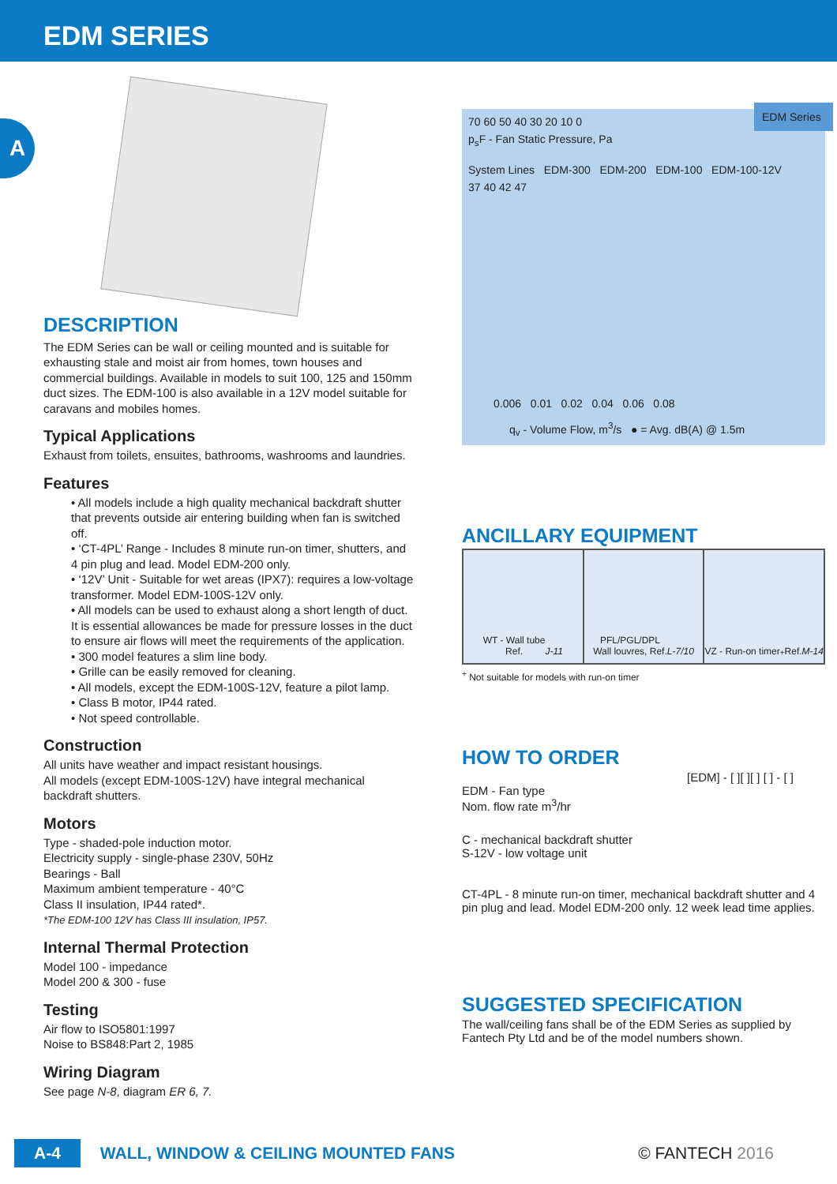EDM SERIES
A
DESCRIPTION
The EDM Series can be wall or ceiling mounted and is suitable for exhausting stale and moist air from homes, town houses and commercial buildings. Available in models to suit 100, 125 and 150mm duct sizes. The EDM-100 is also available in a 12V model suitable for caravans and mobiles homes.
Typical Applications
Exhaust from toilets, ensuites, bathrooms, washrooms and laundries.
Features
• All models include a high quality mechanical backdraft shutter that prevents outside air entering building when fan is switched off.
• ‘CT-4PL’ Range - Includes 8 minute run-on timer, shutters, and 4 pin plug and lead. Model EDM-200 only.
• ‘12V’ Unit - Suitable for wet areas (IPX7): requires a low-voltage transformer. Model EDM-100S-12V only.
• All models can be used to exhaust along a short length of duct. It is essential allowances be made for pressure losses in the duct to ensure air flows will meet the requirements of the application.
• 300 model features a slim line body.
• Grille can be easily removed for cleaning.
• All models, except the EDM-100S-12V, feature a pilot lamp.
• Class B motor, IP44 rated.
• Not speed controllable.
Construction
All units have weather and impact resistant housings.
All models (except EDM-100S-12V) have integral mechanical backdraft shutters.
Motors
Type - shaded-pole induction motor.
Electricity supply - single-phase 230V, 50Hz
Bearings - Ball
Maximum ambient temperature - 40°C
Class II insulation, IP44 rated*.
*The EDM-100 12V has Class III insulation, IP57.
Internal Thermal Protection
Model 100 - impedance
Model 200 & 300 - fuse
Testing
Air flow to ISO5801:1997
Noise to BS848:Part 2, 1985
Wiring Diagram
See page N-8, diagram ER 6, 7.
EDM Series
70 60 50 40 30 20 10 0
p<sub>s</sub>F - Fan Static Pressure, Pa
System Lines EDM-300 EDM-200 EDM-100 EDM-100-12V
37 40 42 47
0.006 0.01 0.02 0.04 0.06 0.08
q<sub>v</sub> - Volume Flow, m<sup>3</sup>/s ● = Avg. dB(A) @ 1.5m
ANCILLARY EQUIPMENT
WT - Wall tube
Ref. J-11
PFL/PGL/DPL
Wall louvres, Ref. L-7/10
VZ - Run-on timer<sup>+</sup>
Ref. M-14
<sup>+</sup> Not suitable for models with run-on timer
HOW TO ORDER
[EDM] - [ ][ ][ ] [ ] - [ ]
EDM - Fan type
Nom. flow rate m<sup>3</sup>/hr
C - mechanical backdraft shutter
S-12V - low voltage unit
CT-4PL - 8 minute run-on timer, mechanical backdraft shutter and 4 pin plug and lead. Model EDM-200 only. 12 week lead time applies.
SUGGESTED SPECIFICATION
The wall/ceiling fans shall be of the EDM Series as supplied by Fantech Pty Ltd and be of the model numbers shown.
A-4 WALL, WINDOW & CEILING MOUNTED FANS © FANTECH 2016